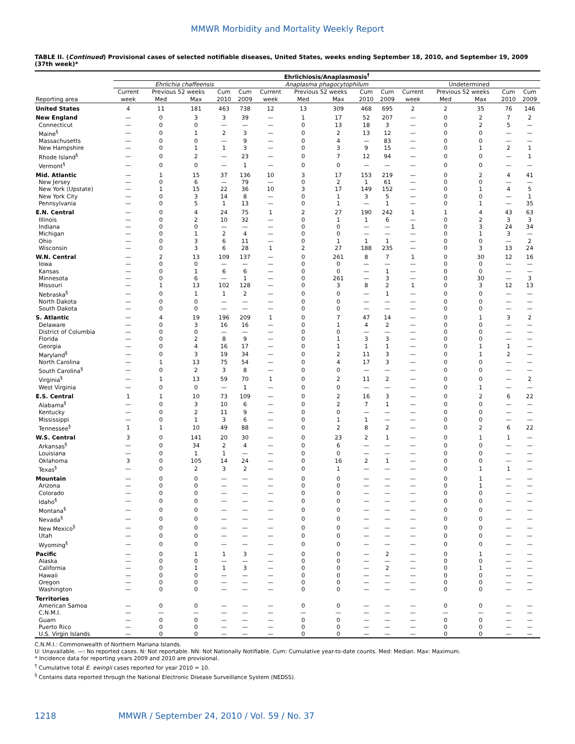MMWR Morbidity and Mortality Weekly Report
TABLE II. (Continued) Provisional cases of selected notifiable diseases, United States, weeks ending September 18, 2010, and September 19, 2009 (37th week)*
| | Ehrlichiosis/Anaplasmosis<sup>†</sup> | | | | | | | | | | | | | | |
| --- | --- | --- | --- | --- | --- | --- | --- | --- | --- | --- | --- | --- | --- | --- | --- |
| | Ehrlichia chaffeensis | | | | | Anaplasma phagocytophilum | | | | | Undetermined | | | | |
| | Current | Previous 52 weeks | | Cum | Cum | Current | Previous 52 weeks | | Cum | Cum | Current | Previous 52 weeks | | Cum | Cum |
| Reporting area | week | Med | Max | 2010 | 2009 | week | Med | Max | 2010 | 2009 | week | Med | Max | 2010 | 2009 |
| United States | 4 | 11 | 181 | 463 | 738 | 12 | 13 | 309 | 468 | 695 | 2 | 2 | 35 | 76 | 146 |
| New England | — | 0 | 3 | 3 | 39 | — | 1 | 17 | 52 | 207 | — | 0 | 2 | 7 | 2 |
| Connecticut | — | 0 | 0 | — | — | — | 0 | 13 | 18 | 3 | — | 0 | 2 | 5 | — |
| Maine<sup>§</sup> | — | 0 | 1 | 2 | 3 | — | 0 | 2 | 13 | 12 | — | 0 | 0 | — | — |
| Massachusetts | — | 0 | 0 | — | 9 | — | 0 | 4 | — | 83 | — | 0 | 0 | — | — |
| New Hampshire | — | 0 | 1 | 1 | 3 | — | 0 | 3 | 9 | 15 | — | 0 | 1 | 2 | 1 |
| Rhode Island<sup>§</sup> | — | 0 | 2 | — | 23 | — | 0 | 7 | 12 | 94 | — | 0 | 0 | — | 1 |
| Vermont<sup>§</sup> | — | 0 | 0 | — | 1 | — | 0 | 0 | — | — | — | 0 | 0 | — | — |
| Mid. Atlantic | — | 1 | 15 | 37 | 136 | 10 | 3 | 17 | 153 | 219 | — | 0 | 2 | 4 | 41 |
| New Jersey | — | 0 | 6 | — | 79 | — | 0 | 2 | 1 | 61 | — | 0 | 0 | — | — |
| New York (Upstate) | — | 1 | 15 | 22 | 36 | 10 | 3 | 17 | 149 | 152 | — | 0 | 1 | 4 | 5 |
| New York City | — | 0 | 3 | 14 | 8 | — | 0 | 1 | 3 | 5 | — | 0 | 0 | — | 1 |
| Pennsylvania | — | 0 | 5 | 1 | 13 | — | 0 | 1 | — | 1 | — | 0 | 1 | — | 35 |
| E.N. Central | — | 0 | 4 | 24 | 75 | 1 | 2 | 27 | 190 | 242 | 1 | 1 | 4 | 43 | 63 |
| Illinois | — | 0 | 2 | 10 | 32 | — | 0 | 1 | 1 | 6 | — | 0 | 2 | 3 | 3 |
| Indiana | — | 0 | 0 | — | — | — | 0 | 0 | — | — | 1 | 0 | 3 | 24 | 34 |
| Michigan | — | 0 | 1 | 2 | 4 | — | 0 | 0 | — | — | — | 0 | 1 | 3 | — |
| Ohio | — | 0 | 3 | 6 | 11 | — | 0 | 1 | 1 | 1 | — | 0 | 0 | — | 2 |
| Wisconsin | — | 0 | 3 | 6 | 28 | 1 | 2 | 27 | 188 | 235 | — | 0 | 3 | 13 | 24 |
| W.N. Central | — | 2 | 13 | 109 | 137 | — | 0 | 261 | 8 | 7 | 1 | 0 | 30 | 12 | 16 |
| Iowa | — | 0 | 0 | — | — | — | 0 | 0 | — | — | — | 0 | 0 | — | — |
| Kansas | — | 0 | 1 | 6 | 6 | — | 0 | 0 | — | 1 | — | 0 | 0 | — | — |
| Minnesota | — | 0 | 6 | — | 1 | — | 0 | 261 | — | 3 | — | 0 | 30 | — | 3 |
| Missouri | — | 1 | 13 | 102 | 128 | — | 0 | 3 | 8 | 2 | 1 | 0 | 3 | 12 | 13 |
| Nebraska<sup>§</sup> | — | 0 | 1 | 1 | 2 | — | 0 | 0 | — | 1 | — | 0 | 0 | — | — |
| North Dakota | — | 0 | 0 | — | — | — | 0 | 0 | — | — | — | 0 | 0 | — | — |
| South Dakota | — | 0 | 0 | — | — | — | 0 | 0 | — | — | — | 0 | 0 | — | — |
| S. Atlantic | — | 4 | 19 | 196 | 209 | 1 | 0 | 7 | 47 | 14 | — | 0 | 1 | 3 | 2 |
| Delaware | — | 0 | 3 | 16 | 16 | — | 0 | 1 | 4 | 2 | — | 0 | 0 | — | — |
| District of Columbia | — | 0 | 0 | — | — | — | 0 | 0 | — | — | — | 0 | 0 | — | — |
| Florida | — | 0 | 2 | 8 | 9 | — | 0 | 1 | 3 | 3 | — | 0 | 0 | — | — |
| Georgia | — | 0 | 4 | 16 | 17 | — | 0 | 1 | 1 | 1 | — | 0 | 1 | 1 | — |
| Maryland<sup>§</sup> | — | 0 | 3 | 19 | 34 | — | 0 | 2 | 11 | 3 | — | 0 | 1 | 2 | — |
| North Carolina | — | 1 | 13 | 75 | 54 | — | 0 | 4 | 17 | 3 | — | 0 | 0 | — | — |
| South Carolina<sup>§</sup> | — | 0 | 2 | 3 | 8 | — | 0 | 0 | — | — | — | 0 | 0 | — | — |
| Virginia<sup>§</sup> | — | 1 | 13 | 59 | 70 | 1 | 0 | 2 | 11 | 2 | — | 0 | 0 | — | 2 |
| West Virginia | — | 0 | 0 | — | 1 | — | 0 | 0 | — | — | — | 0 | 1 | — | — |
| E.S. Central | 1 | 1 | 10 | 73 | 109 | — | 0 | 2 | 16 | 3 | — | 0 | 2 | 6 | 22 |
| Alabama<sup>§</sup> | — | 0 | 3 | 10 | 6 | — | 0 | 2 | 7 | 1 | — | 0 | 0 | — | — |
| Kentucky | — | 0 | 2 | 11 | 9 | — | 0 | 0 | — | — | — | 0 | 0 | — | — |
| Mississippi | — | 0 | 1 | 3 | 6 | — | 0 | 1 | 1 | — | — | 0 | 0 | — | — |
| Tennessee<sup>§</sup> | 1 | 1 | 10 | 49 | 88 | — | 0 | 2 | 8 | 2 | — | 0 | 2 | 6 | 22 |
| W.S. Central | 3 | 0 | 141 | 20 | 30 | — | 0 | 23 | 2 | 1 | — | 0 | 1 | 1 | — |
| Arkansas<sup>§</sup> | — | 0 | 34 | 2 | 4 | — | 0 | 6 | — | — | — | 0 | 0 | — | — |
| Louisiana | — | 0 | 1 | 1 | — | — | 0 | 0 | — | — | — | 0 | 0 | — | — |
| Oklahoma | 3 | 0 | 105 | 14 | 24 | — | 0 | 16 | 2 | 1 | — | 0 | 0 | — | — |
| Texas<sup>§</sup> | — | 0 | 2 | 3 | 2 | — | 0 | 1 | — | — | — | 0 | 1 | 1 | — |
| Mountain | — | 0 | 0 | — | — | — | 0 | 0 | — | — | — | 0 | 1 | — | — |
| Arizona | — | 0 | 0 | — | — | — | 0 | 0 | — | — | — | 0 | 1 | — | — |
| Colorado | — | 0 | 0 | — | — | — | 0 | 0 | — | — | — | 0 | 0 | — | — |
| Idaho<sup>§</sup> | — | 0 | 0 | — | — | — | 0 | 0 | — | — | — | 0 | 0 | — | — |
| Montana<sup>§</sup> | — | 0 | 0 | — | — | — | 0 | 0 | — | — | — | 0 | 0 | — | — |
| Nevada<sup>§</sup> | — | 0 | 0 | — | — | — | 0 | 0 | — | — | — | 0 | 0 | — | — |
| New Mexico<sup>§</sup> | — | 0 | 0 | — | — | — | 0 | 0 | — | — | — | 0 | 0 | — | — |
| Utah | — | 0 | 0 | — | — | — | 0 | 0 | — | — | — | 0 | 0 | — | — |
| Wyoming<sup>§</sup> | — | 0 | 0 | — | — | — | 0 | 0 | — | — | — | 0 | 0 | — | — |
| Pacific | — | 0 | 1 | 1 | 3 | — | 0 | 0 | — | 2 | — | 0 | 1 | — | — |
| Alaska | — | 0 | 0 | — | — | — | 0 | 0 | — | — | — | 0 | 0 | — | — |
| California | — | 0 | 1 | 1 | 3 | — | 0 | 0 | — | 2 | — | 0 | 1 | — | — |
| Hawaii | — | 0 | 0 | — | — | — | 0 | 0 | — | — | — | 0 | 0 | — | — |
| Oregon | — | 0 | 0 | — | — | — | 0 | 0 | — | — | — | 0 | 0 | — | — |
| Washington | — | 0 | 0 | — | — | — | 0 | 0 | — | — | — | 0 | 0 | — | — |
| Territories | | | | | | | | | | | | | | | |
| American Samoa | — | 0 | 0 | — | — | — | 0 | 0 | — | — | — | 0 | 0 | — | — |
| C.N.M.I. | — | — | — | — | — | — | — | — | — | — | — | — | — | — | — |
| Guam | — | 0 | 0 | — | — | — | 0 | 0 | — | — | — | 0 | 0 | — | — |
| Puerto Rico | — | 0 | 0 | — | — | — | 0 | 0 | — | — | — | 0 | 0 | — | — |
| U.S. Virgin Islands | — | 0 | 0 | — | — | — | 0 | 0 | — | — | — | 0 | 0 | — | — |
C.N.M.I.: Commonwealth of Northern Mariana Islands.
U: Unavailable. —: No reported cases. N: Not reportable. NN: Not Nationally Notifiable. Cum: Cumulative year-to-date counts. Med: Median. Max: Maximum.
* Incidence data for reporting years 2009 and 2010 are provisional.
<sup>†</sup> Cumulative total E. ewingii cases reported for year 2010 = 10.
<sup>§</sup> Contains data reported through the National Electronic Disease Surveillance System (NEDSS).
1218 MMWR / September 24, 2010 / Vol. 59 / No. 37